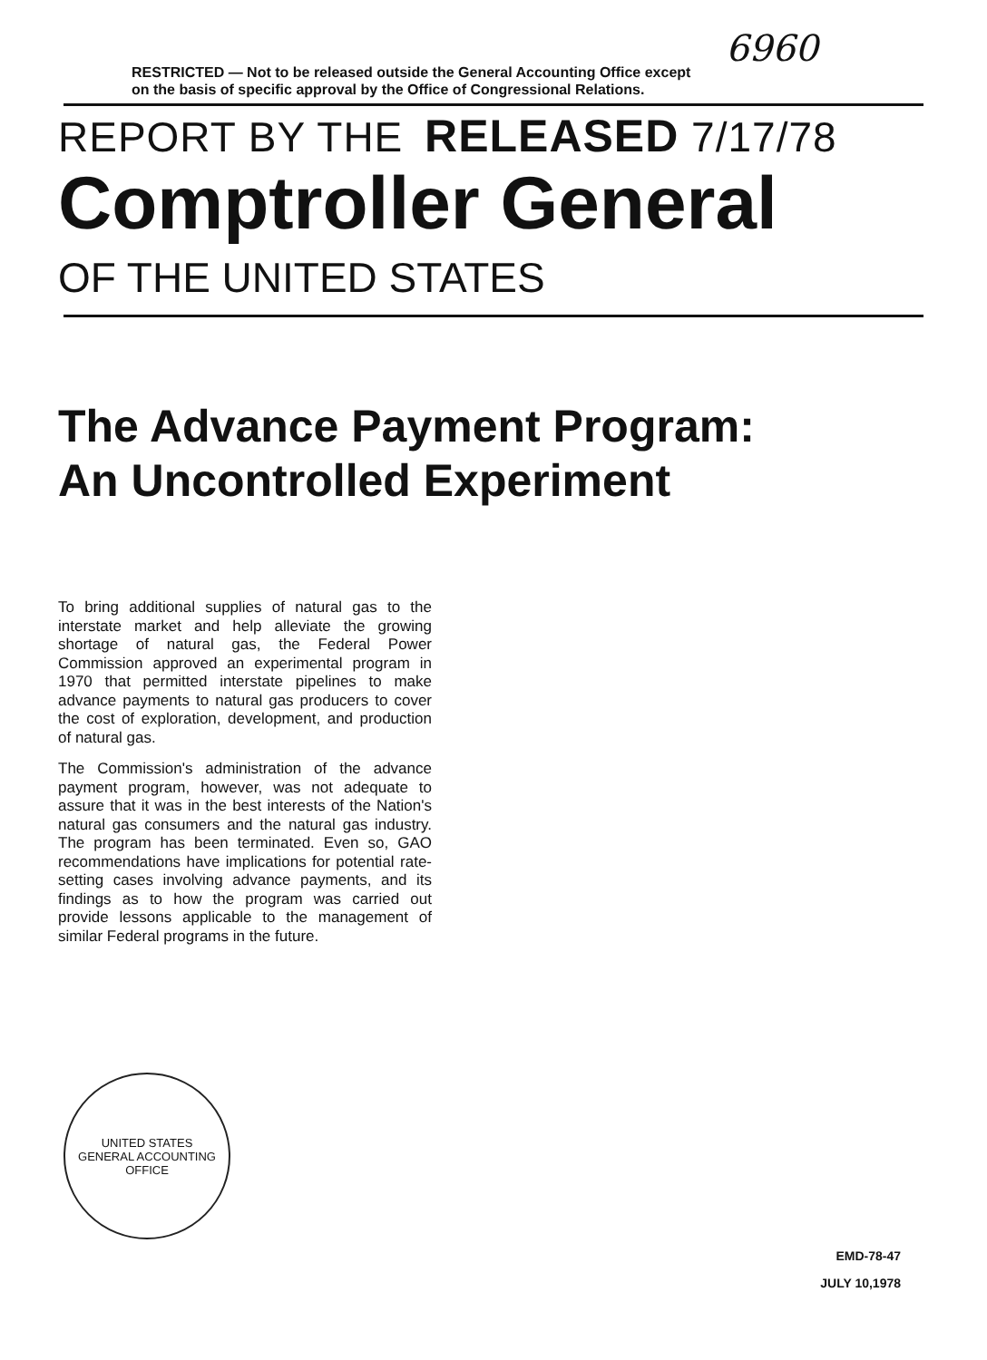6960
RESTRICTED — Not to be released outside the General Accounting Office except on the basis of specific approval by the Office of Congressional Relations.
REPORT BY THE RELEASED 7/17/78
Comptroller General
OF THE UNITED STATES
The Advance Payment Program:
An Uncontrolled Experiment
To bring additional supplies of natural gas to the interstate market and help alleviate the growing shortage of natural gas, the Federal Power Commission approved an experimental program in 1970 that permitted interstate pipelines to make advance payments to natural gas producers to cover the cost of exploration, development, and production of natural gas.
The Commission's administration of the advance payment program, however, was not adequate to assure that it was in the best interests of the Nation's natural gas consumers and the natural gas industry. The program has been terminated. Even so, GAO recommendations have implications for potential rate-setting cases involving advance payments, and its findings as to how the program was carried out provide lessons applicable to the management of similar Federal programs in the future.
UNITED STATES
GENERAL ACCOUNTING OFFICE
EMD-78-47
JULY 10,1978